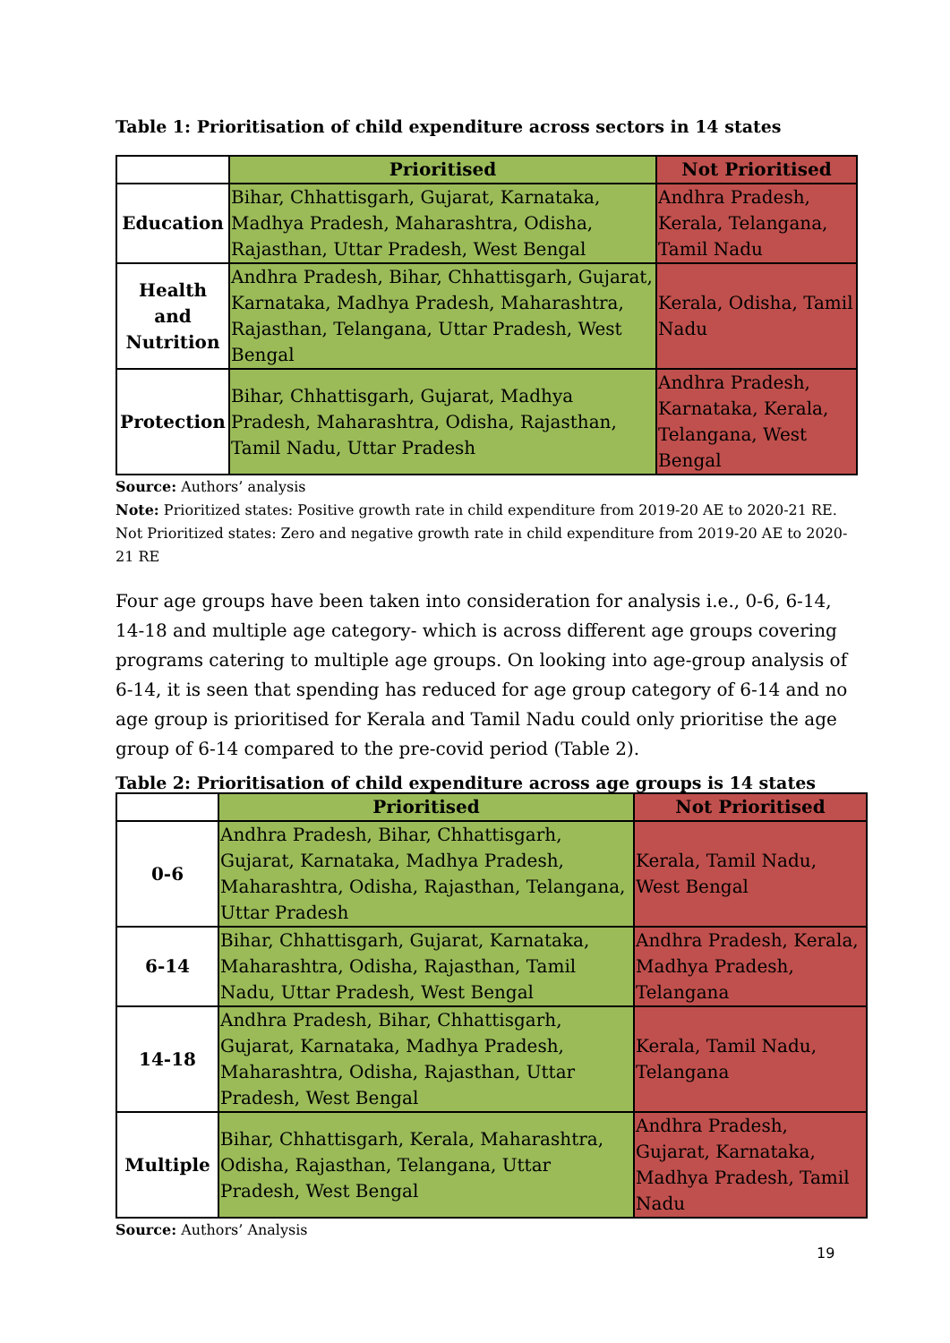Table 1: Prioritisation of child expenditure across sectors in 14 states
| | Prioritised | Not Prioritised |
| --- | --- | --- |
| Education | Bihar, Chhattisgarh, Gujarat, Karnataka, Madhya Pradesh, Maharashtra, Odisha, Rajasthan, Uttar Pradesh, West Bengal | Andhra Pradesh, Kerala, Telangana, Tamil Nadu |
| Health and Nutrition | Andhra Pradesh, Bihar, Chhattisgarh, Gujarat, Karnataka, Madhya Pradesh, Maharashtra, Rajasthan, Telangana, Uttar Pradesh, West Bengal | Kerala, Odisha, Tamil Nadu |
| Protection | Bihar, Chhattisgarh, Gujarat, Madhya Pradesh, Maharashtra, Odisha, Rajasthan, Tamil Nadu, Uttar Pradesh | Andhra Pradesh, Karnataka, Kerala, Telangana, West Bengal |
Source: Authors’ analysis
Note: Prioritized states: Positive growth rate in child expenditure from 2019-20 AE to 2020-21 RE. Not Prioritized states: Zero and negative growth rate in child expenditure from 2019-20 AE to 2020-21 RE
Four age groups have been taken into consideration for analysis i.e., 0-6, 6-14, 14-18 and multiple age category- which is across different age groups covering programs catering to multiple age groups. On looking into age-group analysis of 6-14, it is seen that spending has reduced for age group category of 6-14 and no age group is prioritised for Kerala and Tamil Nadu could only prioritise the age group of 6-14 compared to the pre-covid period (Table 2).
Table 2: Prioritisation of child expenditure across age groups is 14 states
| | Prioritised | Not Prioritised |
| --- | --- | --- |
| 0-6 | Andhra Pradesh, Bihar, Chhattisgarh, Gujarat, Karnataka, Madhya Pradesh, Maharashtra, Odisha, Rajasthan, Telangana, Uttar Pradesh | Kerala, Tamil Nadu, West Bengal |
| 6-14 | Bihar, Chhattisgarh, Gujarat, Karnataka, Maharashtra, Odisha, Rajasthan, Tamil Nadu, Uttar Pradesh, West Bengal | Andhra Pradesh, Kerala, Madhya Pradesh, Telangana |
| 14-18 | Andhra Pradesh, Bihar, Chhattisgarh, Gujarat, Karnataka, Madhya Pradesh, Maharashtra, Odisha, Rajasthan, Uttar Pradesh, West Bengal | Kerala, Tamil Nadu, Telangana |
| Multiple | Bihar, Chhattisgarh, Kerala, Maharashtra, Odisha, Rajasthan, Telangana, Uttar Pradesh, West Bengal | Andhra Pradesh, Gujarat, Karnataka, Madhya Pradesh, Tamil Nadu |
Source: Authors’ Analysis
19